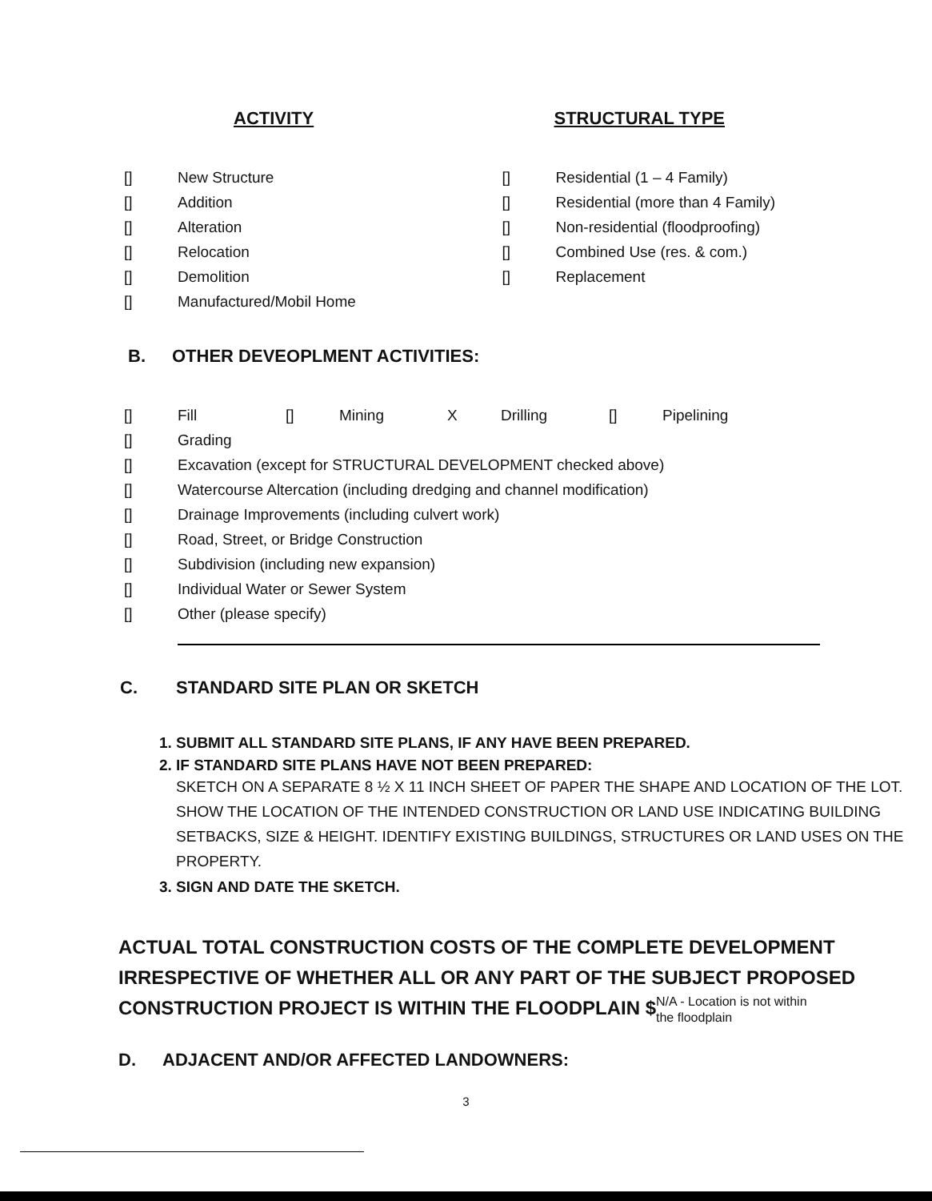ACTIVITY
[] New Structure
[] Addition
[] Alteration
[] Relocation
[] Demolition
[] Manufactured/Mobil Home
STRUCTURAL TYPE
[] Residential (1 – 4 Family)
[] Residential (more than 4 Family)
[] Non-residential (floodproofing)
[] Combined Use (res. & com.)
[] Replacement
B. OTHER DEVEOPLMENT ACTIVITIES:
[] Fill [] Mining X Drilling [] Pipelining
[] Grading
[] Excavation (except for STRUCTURAL DEVELOPMENT checked above)
[] Watercourse Altercation (including dredging and channel modification)
[] Drainage Improvements (including culvert work)
[] Road, Street, or Bridge Construction
[] Subdivision (including new expansion)
[] Individual Water or Sewer System
[] Other (please specify)
C. STANDARD SITE PLAN OR SKETCH
1. SUBMIT ALL STANDARD SITE PLANS, IF ANY HAVE BEEN PREPARED.
2. IF STANDARD SITE PLANS HAVE NOT BEEN PREPARED:
SKETCH ON A SEPARATE 8 ½ X 11 INCH SHEET OF PAPER THE SHAPE AND LOCATION OF THE LOT. SHOW THE LOCATION OF THE INTENDED CONSTRUCTION OR LAND USE INDICATING BUILDING SETBACKS, SIZE & HEIGHT. IDENTIFY EXISTING BUILDINGS, STRUCTURES OR LAND USES ON THE PROPERTY.
3. SIGN AND DATE THE SKETCH.
ACTUAL TOTAL CONSTRUCTION COSTS OF THE COMPLETE DEVELOPMENT IRRESPECTIVE OF WHETHER ALL OR ANY PART OF THE SUBJECT PROPOSED CONSTRUCTION PROJECT IS WITHIN THE FLOODPLAIN $N/A - Location is not within
the floodplain
D. ADJACENT AND/OR AFFECTED LANDOWNERS:
3